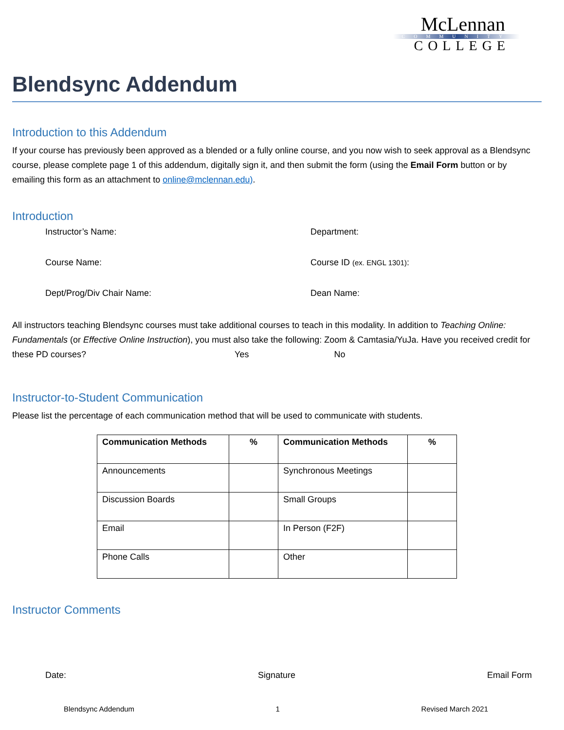McLennan
COMMUNITY
COLLEGE
Blendsync Addendum
Introduction to this Addendum
If your course has previously been approved as a blended or a fully online course, and you now wish to seek approval as a Blendsync course, please complete page 1 of this addendum, digitally sign it, and then submit the form (using the Email Form button or by emailing this form as an attachment to online@mclennan.edu).
Introduction
Instructor’s Name:
Department:
Course Name:
Course ID (ex. ENGL 1301):
Dept/Prog/Div Chair Name:
Dean Name:
All instructors teaching Blendsync courses must take additional courses to teach in this modality. In addition to Teaching Online: Fundamentals (or Effective Online Instruction), you must also take the following: Zoom & Camtasia/YuJa. Have you received credit for these PD courses? Yes No
Instructor-to-Student Communication
Please list the percentage of each communication method that will be used to communicate with students.
| Communication Methods | % | Communication Methods | % |
| --- | --- | --- | --- |
| Announcements | | Synchronous Meetings | |
| Discussion Boards | | Small Groups | |
| Email | | In Person (F2F) | |
| Phone Calls | | Other | |
Instructor Comments
Date: Signature Email Form
Blendsync Addendum 1 Revised March 2021